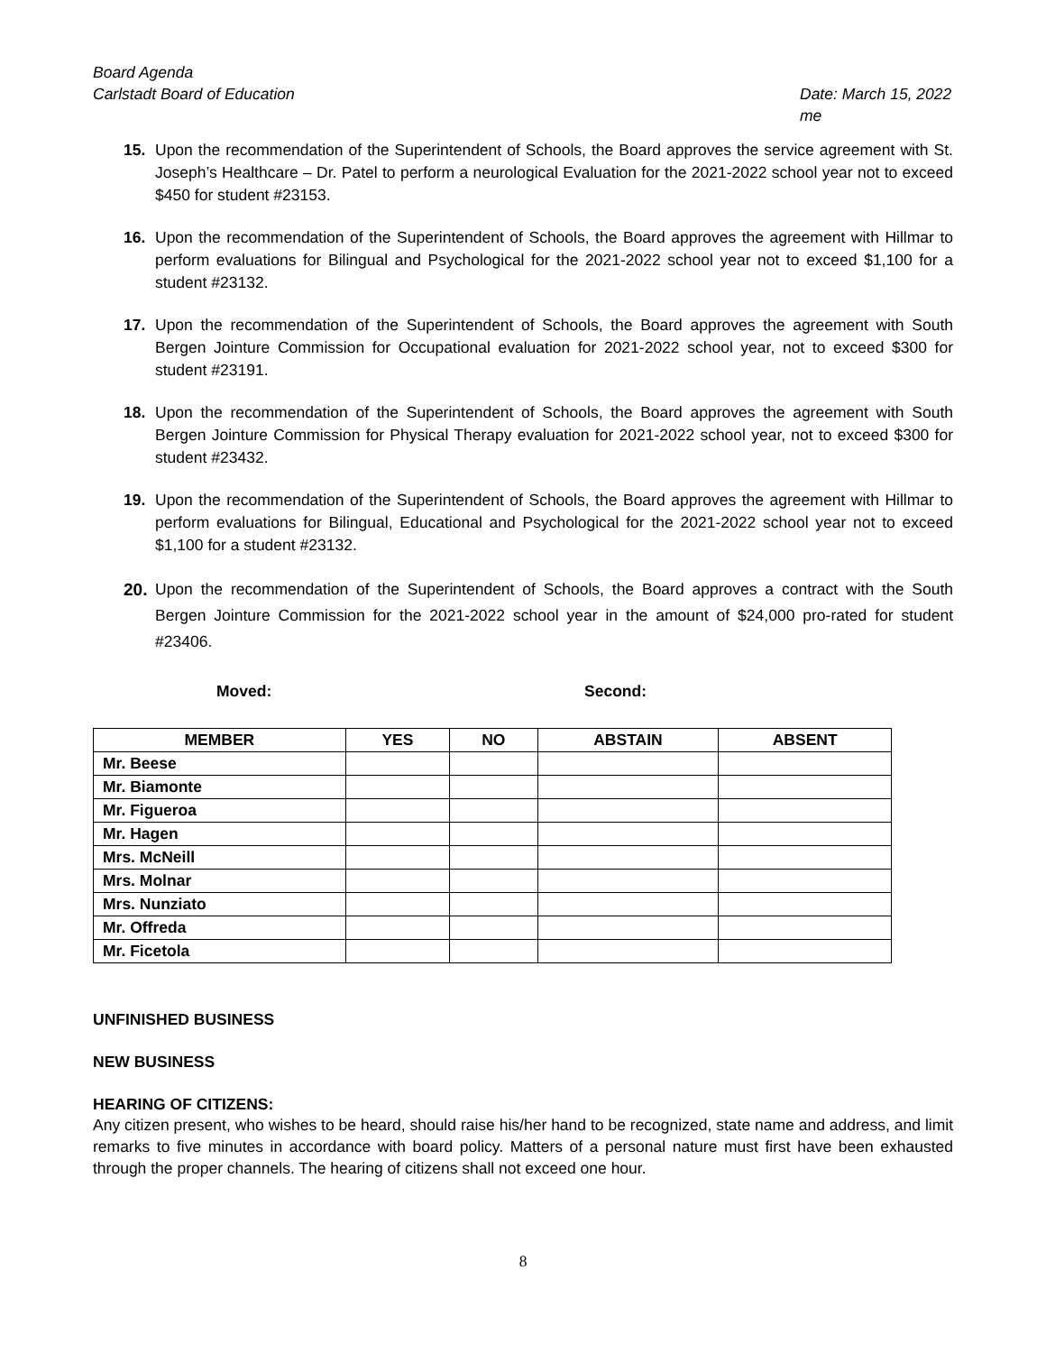Board Agenda
Carlstadt Board of Education
Date: March 15, 2022
me
15. Upon the recommendation of the Superintendent of Schools, the Board approves the service agreement with St. Joseph’s Healthcare – Dr. Patel to perform a neurological Evaluation for the 2021-2022 school year not to exceed $450 for student #23153.
16. Upon the recommendation of the Superintendent of Schools, the Board approves the agreement with Hillmar to perform evaluations for Bilingual and Psychological for the 2021-2022 school year not to exceed $1,100 for a student #23132.
17. Upon the recommendation of the Superintendent of Schools, the Board approves the agreement with South Bergen Jointure Commission for Occupational evaluation for 2021-2022 school year, not to exceed $300 for student #23191.
18. Upon the recommendation of the Superintendent of Schools, the Board approves the agreement with South Bergen Jointure Commission for Physical Therapy evaluation for 2021-2022 school year, not to exceed $300 for student #23432.
19. Upon the recommendation of the Superintendent of Schools, the Board approves the agreement with Hillmar to perform evaluations for Bilingual, Educational and Psychological for the 2021-2022 school year not to exceed $1,100 for a student #23132.
20. Upon the recommendation of the Superintendent of Schools, the Board approves a contract with the South Bergen Jointure Commission for the 2021-2022 school year in the amount of $24,000 pro-rated for student #23406.
Moved: Second:
| MEMBER | YES | NO | ABSTAIN | ABSENT |
| --- | --- | --- | --- | --- |
| Mr. Beese | | | | |
| Mr. Biamonte | | | | |
| Mr. Figueroa | | | | |
| Mr. Hagen | | | | |
| Mrs. McNeill | | | | |
| Mrs. Molnar | | | | |
| Mrs. Nunziato | | | | |
| Mr. Offreda | | | | |
| Mr. Ficetola | | | | |
UNFINISHED BUSINESS
NEW BUSINESS
HEARING OF CITIZENS:
Any citizen present, who wishes to be heard, should raise his/her hand to be recognized, state name and address, and limit remarks to five minutes in accordance with board policy. Matters of a personal nature must first have been exhausted through the proper channels. The hearing of citizens shall not exceed one hour.
8